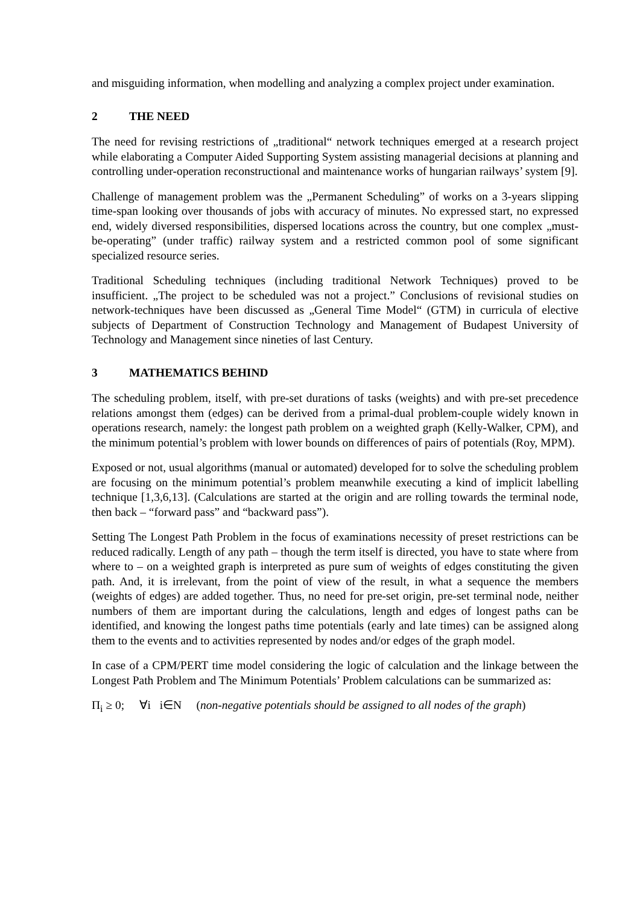and misguiding information, when modelling and analyzing a complex project under examination.
2 THE NEED
The need for revising restrictions of „traditional“ network techniques emerged at a research project while elaborating a Computer Aided Supporting System assisting managerial decisions at planning and controlling under-operation reconstructional and maintenance works of hungarian railways’ system [9].
Challenge of management problem was the „Permanent Scheduling” of works on a 3-years slipping time-span looking over thousands of jobs with accuracy of minutes. No expressed start, no expressed end, widely diversed responsibilities, dispersed locations across the country, but one complex „must-be-operating” (under traffic) railway system and a restricted common pool of some significant specialized resource series.
Traditional Scheduling techniques (including traditional Network Techniques) proved to be insufficient. „The project to be scheduled was not a project.” Conclusions of revisional studies on network-techniques have been discussed as „General Time Model“ (GTM) in curricula of elective subjects of Department of Construction Technology and Management of Budapest University of Technology and Management since nineties of last Century.
3 MATHEMATICS BEHIND
The scheduling problem, itself, with pre-set durations of tasks (weights) and with pre-set precedence relations amongst them (edges) can be derived from a primal-dual problem-couple widely known in operations research, namely: the longest path problem on a weighted graph (Kelly-Walker, CPM), and the minimum potential’s problem with lower bounds on differences of pairs of potentials (Roy, MPM).
Exposed or not, usual algorithms (manual or automated) developed for to solve the scheduling problem are focusing on the minimum potential’s problem meanwhile executing a kind of implicit labelling technique [1,3,6,13]. (Calculations are started at the origin and are rolling towards the terminal node, then back – “forward pass” and “backward pass”).
Setting The Longest Path Problem in the focus of examinations necessity of preset restrictions can be reduced radically. Length of any path – though the term itself is directed, you have to state where from where to – on a weighted graph is interpreted as pure sum of weights of edges constituting the given path. And, it is irrelevant, from the point of view of the result, in what a sequence the members (weights of edges) are added together. Thus, no need for pre-set origin, pre-set terminal node, neither numbers of them are important during the calculations, length and edges of longest paths can be identified, and knowing the longest paths time potentials (early and late times) can be assigned along them to the events and to activities represented by nodes and/or edges of the graph model.
In case of a CPM/PERT time model considering the logic of calculation and the linkage between the Longest Path Problem and The Minimum Potentials’ Problem calculations can be summarized as:
Π<sub>i</sub> ≥ 0; ∀i i∈N (non-negative potentials should be assigned to all nodes of the graph)